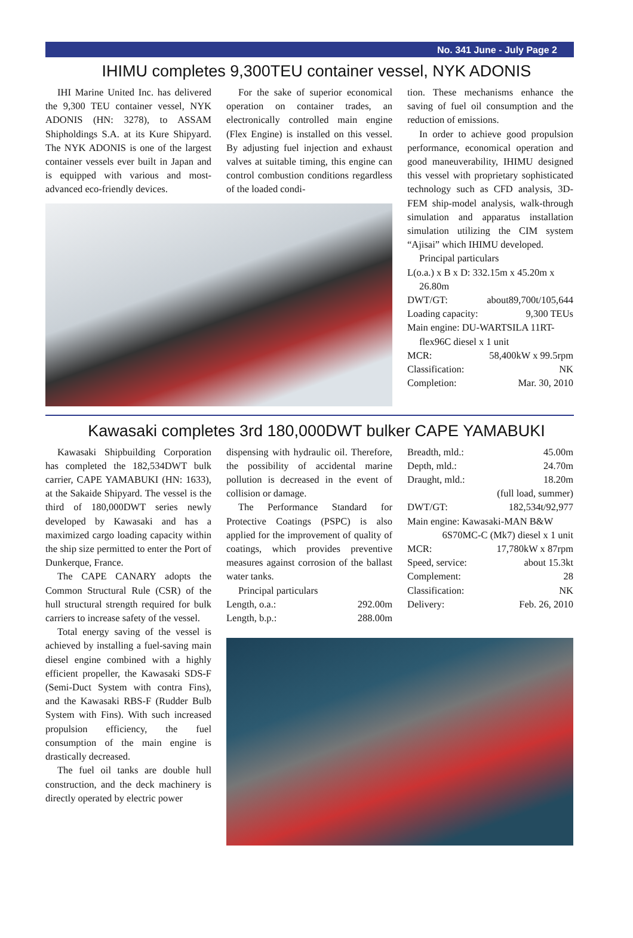No. 341 June - July Page 2
IHIMU completes 9,300TEU container vessel, NYK ADONIS
IHI Marine United Inc. has delivered the 9,300 TEU container vessel, NYK ADONIS (HN: 3278), to ASSAM Shipholdings S.A. at its Kure Shipyard. The NYK ADONIS is one of the largest container vessels ever built in Japan and is equipped with various and most-advanced eco-friendly devices.
For the sake of superior economical operation on container trades, an electronically controlled main engine (Flex Engine) is installed on this vessel. By adjusting fuel injection and exhaust valves at suitable timing, this engine can control combustion conditions regardless of the loaded condi-
tion. These mechanisms enhance the saving of fuel oil consumption and the reduction of emissions.
In order to achieve good propulsion performance, economical operation and good maneuverability, IHIMU designed this vessel with proprietary sophisticated technology such as CFD analysis, 3D-FEM ship-model analysis, walk-through simulation and apparatus installation simulation utilizing the CIM system “Ajisai” which IHIMU developed.
Principal particulars
L(o.a.) x B x D: 332.15m x 45.20m x
26.80m
DWT/GT: about89,700t/105,644
Loading capacity: 9,300 TEUs
Main engine: DU-WARTSILA 11RT-
flex96C diesel x 1 unit
MCR: 58,400kW x 99.5rpm
Classification: NK
Completion: Mar. 30, 2010
Kawasaki completes 3rd 180,000DWT bulker CAPE YAMABUKI
Kawasaki Shipbuilding Corporation has completed the 182,534DWT bulk carrier, CAPE YAMABUKI (HN: 1633), at the Sakaide Shipyard. The vessel is the third of 180,000DWT series newly developed by Kawasaki and has a maximized cargo loading capacity within the ship size permitted to enter the Port of Dunkerque, France.
The CAPE CANARY adopts the Common Structural Rule (CSR) of the hull structural strength required for bulk carriers to increase safety of the vessel.
Total energy saving of the vessel is achieved by installing a fuel-saving main diesel engine combined with a highly efficient propeller, the Kawasaki SDS-F (Semi-Duct System with contra Fins), and the Kawasaki RBS-F (Rudder Bulb System with Fins). With such increased propulsion efficiency, the fuel consumption of the main engine is drastically decreased.
The fuel oil tanks are double hull construction, and the deck machinery is directly operated by electric power
dispensing with hydraulic oil. Therefore, the possibility of accidental marine pollution is decreased in the event of collision or damage.
The Performance Standard for Protective Coatings (PSPC) is also applied for the improvement of quality of coatings, which provides preventive measures against corrosion of the ballast water tanks.
Principal particulars
Length, o.a.: 292.00m
Length, b.p.: 288.00m
Breadth, mld.: 45.00m
Depth, mld.: 24.70m
Draught, mld.: 18.20m
(full load, summer)
DWT/GT: 182,534t/92,977
Main engine: Kawasaki-MAN B&W
6S70MC-C (Mk7) diesel x 1 unit
MCR: 17,780kW x 87rpm
Speed, service: about 15.3kt
Complement: 28
Classification: NK
Delivery: Feb. 26, 2010